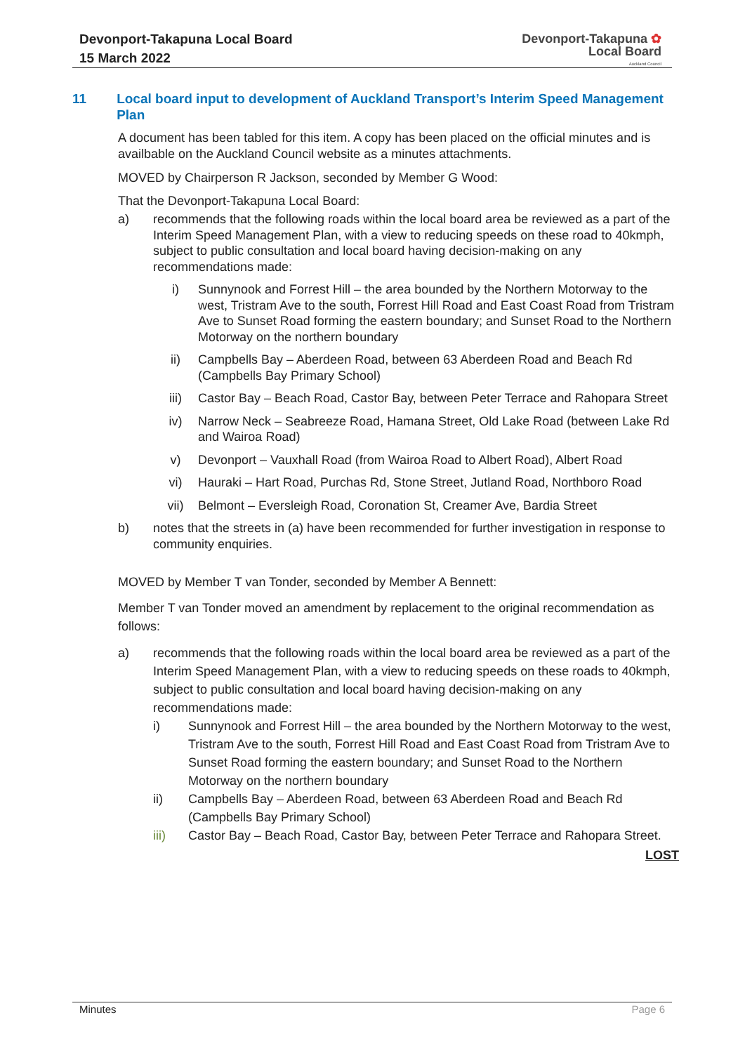Devonport-Takapuna Local Board
15 March 2022
Devonport-Takapuna ✿
Local Board
Auckland Council
11 Local board input to development of Auckland Transport’s Interim Speed Management Plan
A document has been tabled for this item. A copy has been placed on the official minutes and is availbable on the Auckland Council website as a minutes attachments.
MOVED by Chairperson R Jackson, seconded by Member G Wood:
That the Devonport-Takapuna Local Board:
a) recommends that the following roads within the local board area be reviewed as a part of the Interim Speed Management Plan, with a view to reducing speeds on these road to 40kmph, subject to public consultation and local board having decision-making on any recommendations made:
i) Sunnynook and Forrest Hill – the area bounded by the Northern Motorway to the west, Tristram Ave to the south, Forrest Hill Road and East Coast Road from Tristram Ave to Sunset Road forming the eastern boundary; and Sunset Road to the Northern Motorway on the northern boundary
ii) Campbells Bay – Aberdeen Road, between 63 Aberdeen Road and Beach Rd (Campbells Bay Primary School)
iii) Castor Bay – Beach Road, Castor Bay, between Peter Terrace and Rahopara Street
iv) Narrow Neck – Seabreeze Road, Hamana Street, Old Lake Road (between Lake Rd and Wairoa Road)
v) Devonport – Vauxhall Road (from Wairoa Road to Albert Road), Albert Road
vi) Hauraki – Hart Road, Purchas Rd, Stone Street, Jutland Road, Northboro Road
vii) Belmont – Eversleigh Road, Coronation St, Creamer Ave, Bardia Street
b) notes that the streets in (a) have been recommended for further investigation in response to community enquiries.
MOVED by Member T van Tonder, seconded by Member A Bennett:
Member T van Tonder moved an amendment by replacement to the original recommendation as follows:
a) recommends that the following roads within the local board area be reviewed as a part of the Interim Speed Management Plan, with a view to reducing speeds on these roads to 40kmph, subject to public consultation and local board having decision-making on any recommendations made:
i) Sunnynook and Forrest Hill – the area bounded by the Northern Motorway to the west, Tristram Ave to the south, Forrest Hill Road and East Coast Road from Tristram Ave to Sunset Road forming the eastern boundary; and Sunset Road to the Northern Motorway on the northern boundary
ii) Campbells Bay – Aberdeen Road, between 63 Aberdeen Road and Beach Rd (Campbells Bay Primary School)
iii) Castor Bay – Beach Road, Castor Bay, between Peter Terrace and Rahopara Street.
LOST
Minutes Page 6